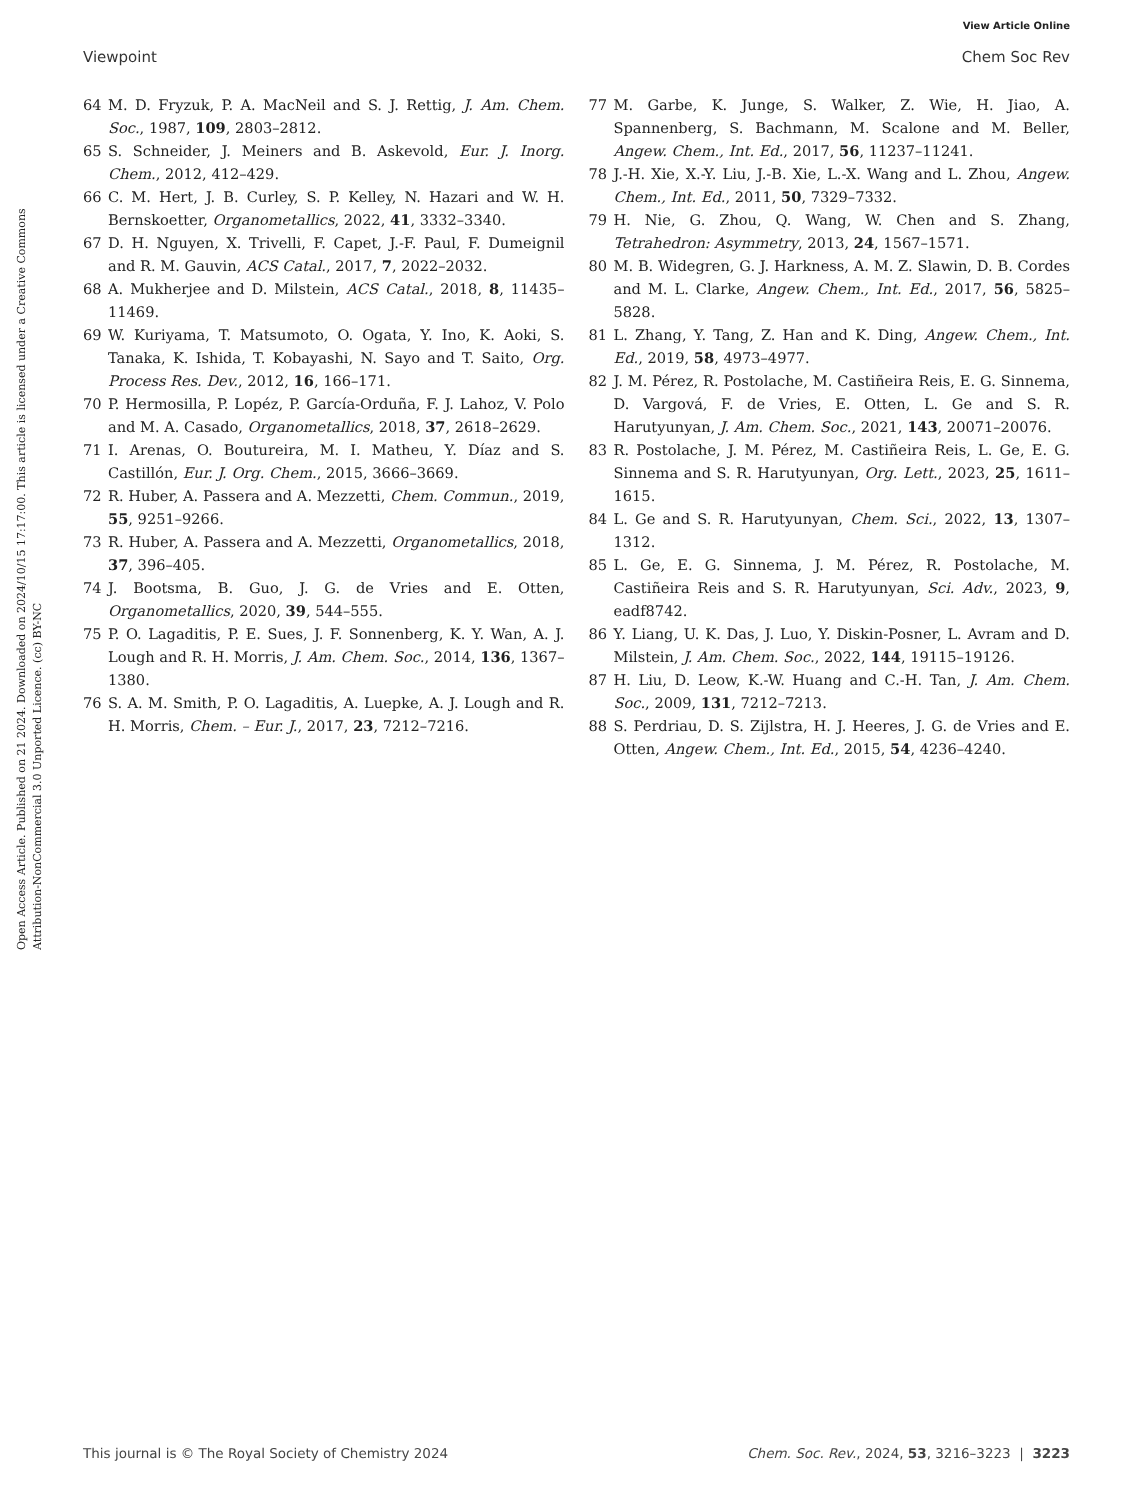View Article Online
Viewpoint Chem Soc Rev
Open Access Article. Published on 21 2024. Downloaded on 2024/10/15 17:17:00. This article is licensed under a Creative Commons Attribution-NonCommercial 3.0 Unported Licence. (cc) BY-NC
64 M. D. Fryzuk, P. A. MacNeil and S. J. Rettig, J. Am. Chem. Soc., 1987, 109, 2803–2812.
65 S. Schneider, J. Meiners and B. Askevold, Eur. J. Inorg. Chem., 2012, 412–429.
66 C. M. Hert, J. B. Curley, S. P. Kelley, N. Hazari and W. H. Bernskoetter, Organometallics, 2022, 41, 3332–3340.
67 D. H. Nguyen, X. Trivelli, F. Capet, J.-F. Paul, F. Dumeignil and R. M. Gauvin, ACS Catal., 2017, 7, 2022–2032.
68 A. Mukherjee and D. Milstein, ACS Catal., 2018, 8, 11435–11469.
69 W. Kuriyama, T. Matsumoto, O. Ogata, Y. Ino, K. Aoki, S. Tanaka, K. Ishida, T. Kobayashi, N. Sayo and T. Saito, Org. Process Res. Dev., 2012, 16, 166–171.
70 P. Hermosilla, P. Lopéz, P. García-Orduña, F. J. Lahoz, V. Polo and M. A. Casado, Organometallics, 2018, 37, 2618–2629.
71 I. Arenas, O. Boutureira, M. I. Matheu, Y. Díaz and S. Castillón, Eur. J. Org. Chem., 2015, 3666–3669.
72 R. Huber, A. Passera and A. Mezzetti, Chem. Commun., 2019, 55, 9251–9266.
73 R. Huber, A. Passera and A. Mezzetti, Organometallics, 2018, 37, 396–405.
74 J. Bootsma, B. Guo, J. G. de Vries and E. Otten, Organometallics, 2020, 39, 544–555.
75 P. O. Lagaditis, P. E. Sues, J. F. Sonnenberg, K. Y. Wan, A. J. Lough and R. H. Morris, J. Am. Chem. Soc., 2014, 136, 1367–1380.
76 S. A. M. Smith, P. O. Lagaditis, A. Luepke, A. J. Lough and R. H. Morris, Chem. – Eur. J., 2017, 23, 7212–7216.
77 M. Garbe, K. Junge, S. Walker, Z. Wie, H. Jiao, A. Spannenberg, S. Bachmann, M. Scalone and M. Beller, Angew. Chem., Int. Ed., 2017, 56, 11237–11241.
78 J.-H. Xie, X.-Y. Liu, J.-B. Xie, L.-X. Wang and L. Zhou, Angew. Chem., Int. Ed., 2011, 50, 7329–7332.
79 H. Nie, G. Zhou, Q. Wang, W. Chen and S. Zhang, Tetrahedron: Asymmetry, 2013, 24, 1567–1571.
80 M. B. Widegren, G. J. Harkness, A. M. Z. Slawin, D. B. Cordes and M. L. Clarke, Angew. Chem., Int. Ed., 2017, 56, 5825–5828.
81 L. Zhang, Y. Tang, Z. Han and K. Ding, Angew. Chem., Int. Ed., 2019, 58, 4973–4977.
82 J. M. Pérez, R. Postolache, M. Castiñeira Reis, E. G. Sinnema, D. Vargová, F. de Vries, E. Otten, L. Ge and S. R. Harutyunyan, J. Am. Chem. Soc., 2021, 143, 20071–20076.
83 R. Postolache, J. M. Pérez, M. Castiñeira Reis, L. Ge, E. G. Sinnema and S. R. Harutyunyan, Org. Lett., 2023, 25, 1611–1615.
84 L. Ge and S. R. Harutyunyan, Chem. Sci., 2022, 13, 1307–1312.
85 L. Ge, E. G. Sinnema, J. M. Pérez, R. Postolache, M. Castiñeira Reis and S. R. Harutyunyan, Sci. Adv., 2023, 9, eadf8742.
86 Y. Liang, U. K. Das, J. Luo, Y. Diskin-Posner, L. Avram and D. Milstein, J. Am. Chem. Soc., 2022, 144, 19115–19126.
87 H. Liu, D. Leow, K.-W. Huang and C.-H. Tan, J. Am. Chem. Soc., 2009, 131, 7212–7213.
88 S. Perdriau, D. S. Zijlstra, H. J. Heeres, J. G. de Vries and E. Otten, Angew. Chem., Int. Ed., 2015, 54, 4236–4240.
This journal is © The Royal Society of Chemistry 2024 Chem. Soc. Rev., 2024, 53, 3216–3223 | 3223